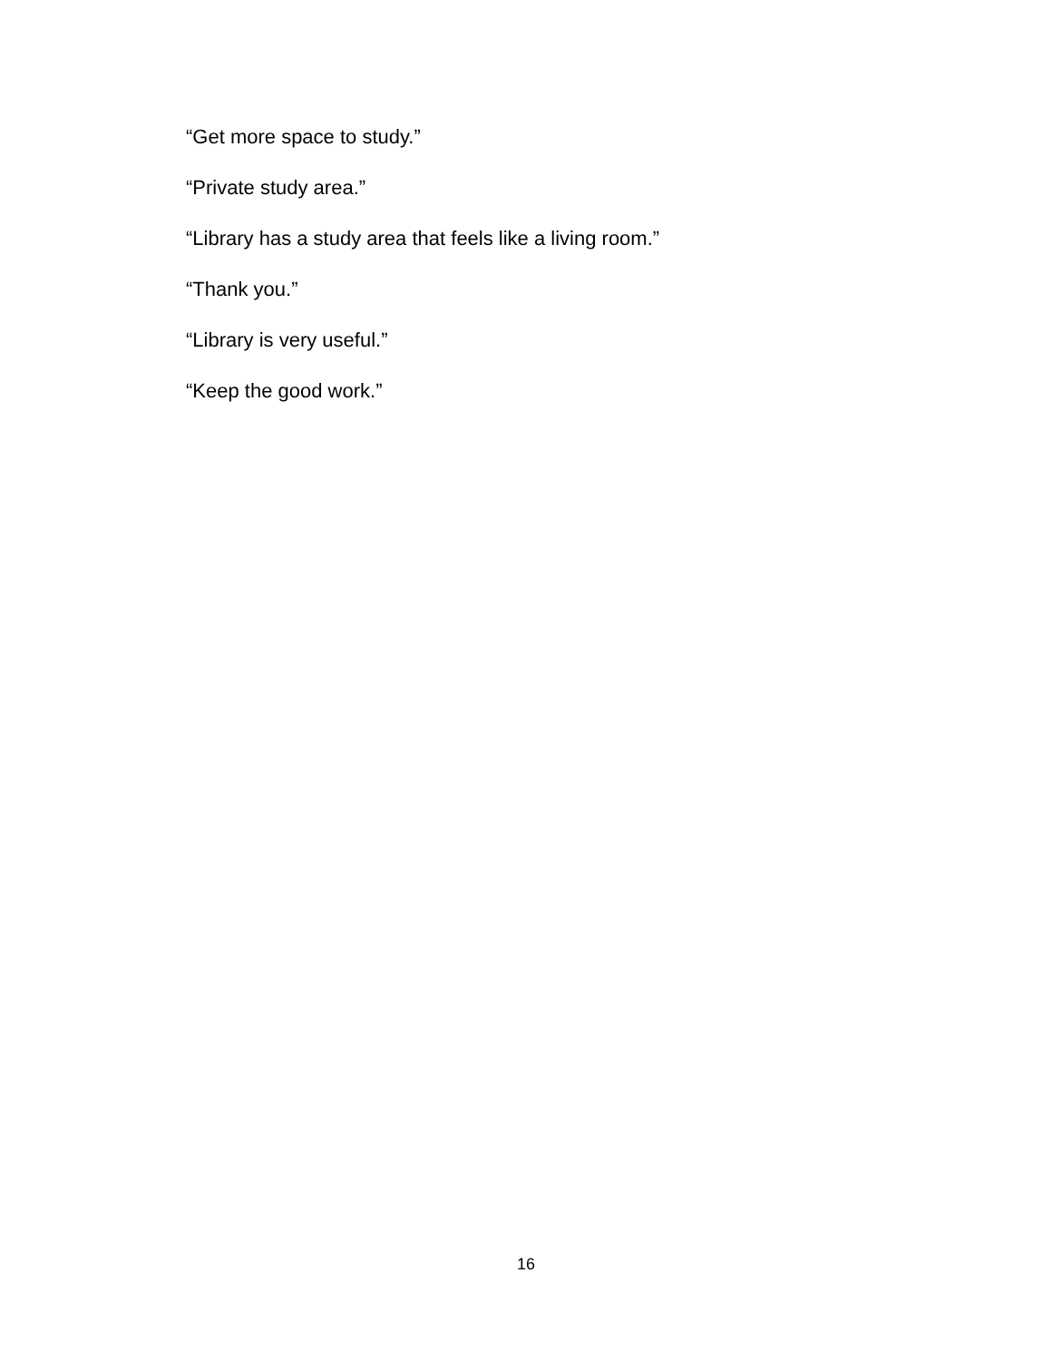“Get more space to study.”
“Private study area.”
“Library has a study area that feels like a living room.”
“Thank you.”
“Library is very useful.”
“Keep the good work.”
16